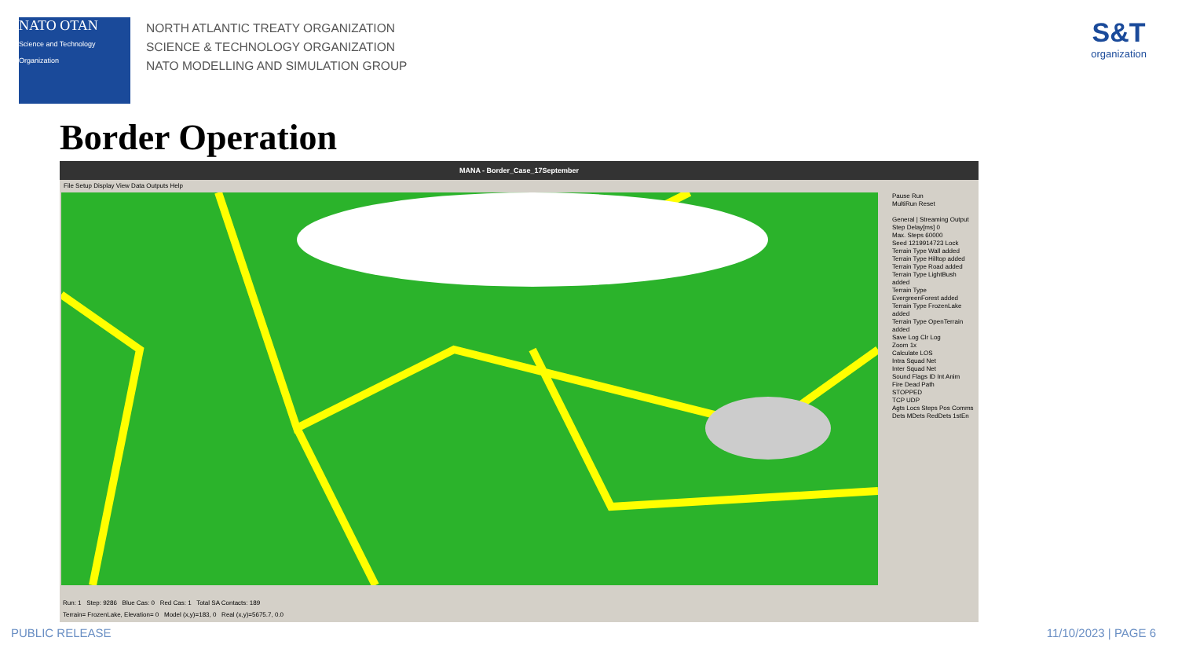NATO OTAN
Science and Technology Organization
NORTH ATLANTIC TREATY ORGANIZATION
SCIENCE & TECHNOLOGY ORGANIZATION
NATO MODELLING AND SIMULATION GROUP
S&T
organization
Border Operation
MANA - Border_Case_17September
File Setup Display View Data Outputs Help
Pause Run
MultiRun Reset
General | Streaming Output
Step Delay[ms] 0
Max. Steps 60000
Seed 1219914723 Lock
Terrain Type Wall added
Terrain Type Hilltop added
Terrain Type Road added
Terrain Type LightBush added
Terrain Type EvergreenForest added
Terrain Type FrozenLake added
Terrain Type OpenTerrain added
Save Log Clr Log
Zoom 1x
Calculate LOS
Intra Squad Net
Inter Squad Net
Sound Flags ID Int Anim
Fire Dead Path
STOPPED
TCP UDP
Agts Locs Steps Pos Comms
Dets MDets RedDets 1stEn
Run: 1 Step: 9286 Blue Cas: 0 Red Cas: 1 Total SA Contacts: 189
Terrain= FrozenLake, Elevation= 0 Model (x,y)=183, 0 Real (x,y)=5675.7, 0.0
PUBLIC RELEASE 11/10/2023 | PAGE 6